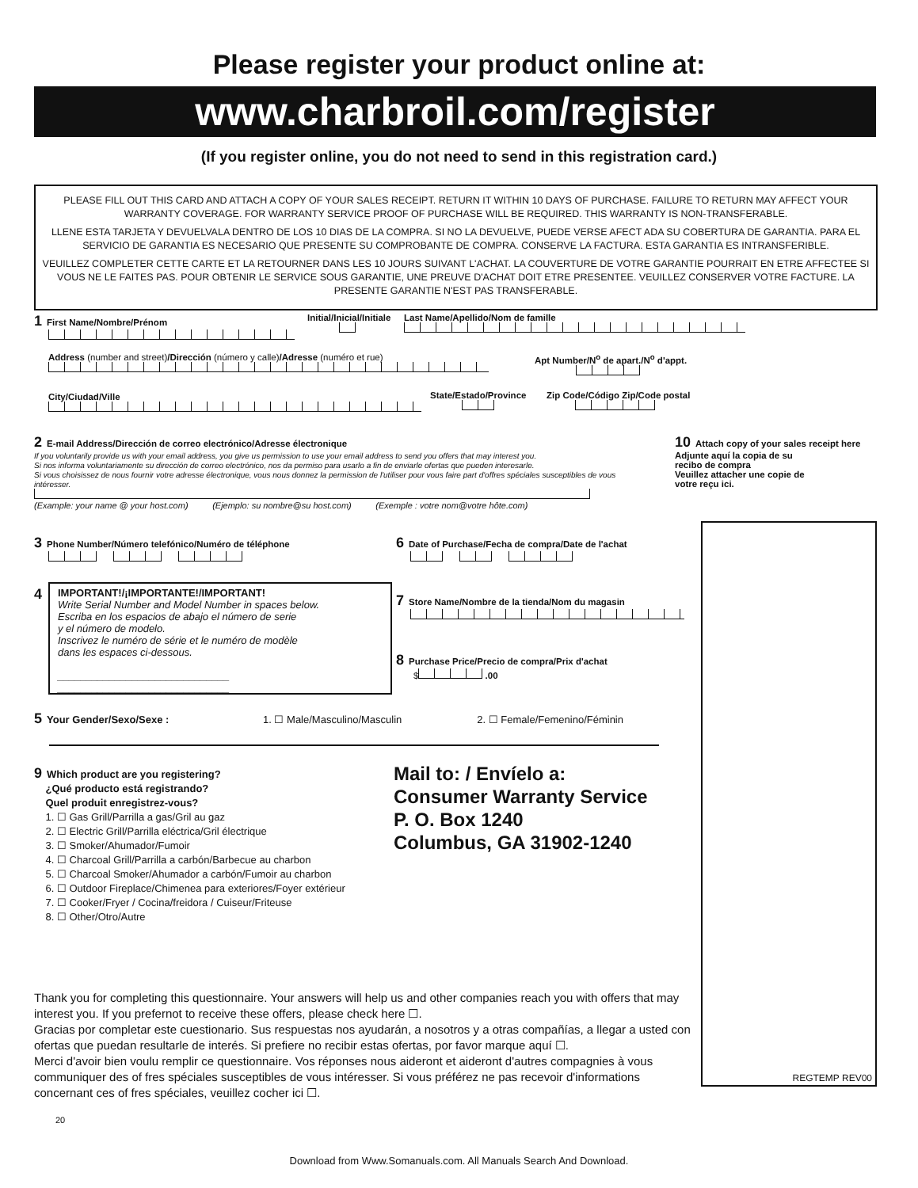Please register your product online at:
www.charbroil.com/register
(If you register online, you do not need to send in this registration card.)
PLEASE FILL OUT THIS CARD AND ATTACH A COPY OF YOUR SALES RECEIPT. RETURN IT WITHIN 10 DAYS OF PURCHASE. FAILURE TO RETURN MAY AFFECT YOUR WARRANTY COVERAGE. FOR WARRANTY SERVICE PROOF OF PURCHASE WILL BE REQUIRED. THIS WARRANTY IS NON-TRANSFERABLE.
LLENE ESTA TARJETA Y DEVUELVALA DENTRO DE LOS 10 DIAS DE LA COMPRA. SI NO LA DEVUELVE, PUEDE VERSE AFECT ADA SU COBERTURA DE GARANTIA. PARA EL SERVICIO DE GARANTIA ES NECESARIO QUE PRESENTE SU COMPROBANTE DE COMPRA. CONSERVE LA FACTURA. ESTA GARANTIA ES INTRANSFERIBLE.
VEUILLEZ COMPLETER CETTE CARTE ET LA RETOURNER DANS LES 10 JOURS SUIVANT L'ACHAT. LA COUVERTURE DE VOTRE GARANTIE POURRAIT EN ETRE AFFECTEE SI VOUS NE LE FAITES PAS. POUR OBTENIR LE SERVICE SOUS GARANTIE, UNE PREUVE D'ACHAT DOIT ETRE PRESENTEE. VEUILLEZ CONSERVER VOTRE FACTURE. LA PRESENTE GARANTIE N'EST PAS TRANSFERABLE.
1 First Name/Nombre/Prénom
Initial/Inicial/Initiale
Last Name/Apellido/Nom de famille
Address (number and street)/Dirección (número y calle)/Adresse (numéro et rue)
Apt Number/N<sup>o</sup> de apart./N<sup>o</sup> d'appt.
City/Ciudad/Ville
State/Estado/Province
Zip Code/Código Zip/Code postal
2 E-mail Address/Dirección de correo electrónico/Adresse électronique
If you voluntarily provide us with your email address, you give us permission to use your email address to send you offers that may interest you.
Si nos informa voluntariamente su dirección de correo electrónico, nos da permiso para usarlo a fin de enviarle ofertas que pueden interesarle.
Si vous choisissez de nous fournir votre adresse électronique, vous nous donnez la permission de l'utiliser pour vous faire part d'offres spéciales susceptibles de vous intéresser.
(Example: your name @ your host.com) (Ejemplo: su nombre@su host.com) (Exemple : votre nom@votre hôte.com)
10 Attach copy of your sales receipt here
Adjunte aquí la copia de su
recibo de compra
Veuillez attacher une copie de
votre reçu ici.
3 Phone Number/Número telefónico/Numéro de téléphone
6 Date of Purchase/Fecha de compra/Date de l'achat
4
IMPORTANT!/¡IMPORTANTE!/IMPORTANT!
Write Serial Number and Model Number in spaces below.
Escriba en los espacios de abajo el número de serie
y el número de modelo.
Inscrivez le numéro de série et le numéro de modèle
dans les espaces ci-dessous.
______________________________ ______________________________
7 Store Name/Nombre de la tienda/Nom du magasin
8 Purchase Price/Precio de compra/Prix d'achat
$ .00
5 Your Gender/Sexo/Sexe : 1. ☐ Male/Masculino/Masculin 2. ☐ Female/Femenino/Féminin
9 Which product are you registering?
¿Qué producto está registrando?
Quel produit enregistrez-vous?
1. ☐ Gas Grill/Parrilla a gas/Gril au gaz
2. ☐ Electric Grill/Parrilla eléctrica/Gril électrique
3. ☐ Smoker/Ahumador/Fumoir
4. ☐ Charcoal Grill/Parrilla a carbón/Barbecue au charbon
5. ☐ Charcoal Smoker/Ahumador a carbón/Fumoir au charbon
6. ☐ Outdoor Fireplace/Chimenea para exteriores/Foyer extérieur
7. ☐ Cooker/Fryer / Cocina/freidora / Cuiseur/Friteuse
8. ☐ Other/Otro/Autre
Mail to: / Envíelo a:
Consumer Warranty Service
P. O. Box 1240
Columbus, GA 31902-1240
REGTEMP REV00
Thank you for completing this questionnaire. Your answers will help us and other companies reach you with offers that may interest you. If you prefernot to receive these offers, please check here ☐.
Gracias por completar este cuestionario. Sus respuestas nos ayudarán, a nosotros y a otras compañías, a llegar a usted con ofertas que puedan resultarle de interés. Si prefiere no recibir estas ofertas, por favor marque aquí ☐.
Merci d'avoir bien voulu remplir ce questionnaire. Vos réponses nous aideront et aideront d'autres compagnies à vous communiquer des of fres spéciales susceptibles de vous intéresser. Si vous préférez ne pas recevoir d'informations concernant ces of fres spéciales, veuillez cocher ici ☐.
20
Download from Www.Somanuals.com. All Manuals Search And Download.